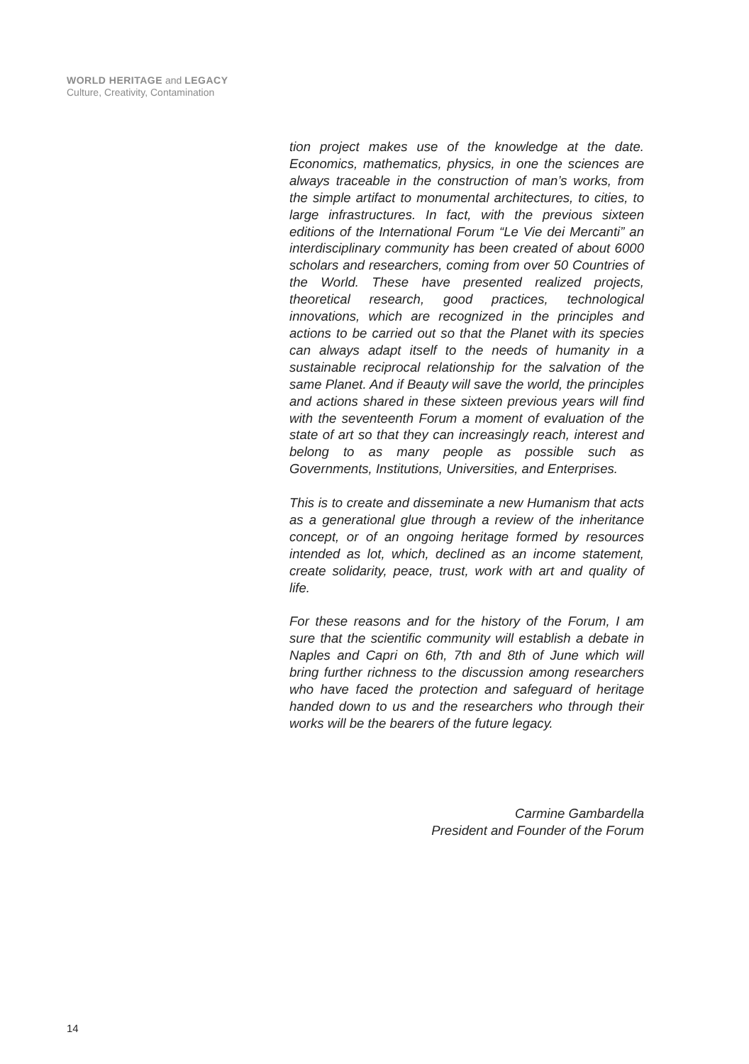WORLD HERITAGE and LEGACY
Culture, Creativity, Contamination
tion project makes use of the knowledge at the date. Economics, mathematics, physics, in one the sciences are always traceable in the construction of man’s works, from the simple artifact to monumental architectures, to cities, to large infrastructures. In fact, with the previous sixteen editions of the International Forum “Le Vie dei Mercanti” an interdisciplinary community has been created of about 6000 scholars and researchers, coming from over 50 Countries of the World. These have presented realized projects, theoretical research, good practices, technological innovations, which are recognized in the principles and actions to be carried out so that the Planet with its species can always adapt itself to the needs of humanity in a sustainable reciprocal relationship for the salvation of the same Planet. And if Beauty will save the world, the principles and actions shared in these sixteen previous years will find with the seventeenth Forum a moment of evaluation of the state of art so that they can increasingly reach, interest and belong to as many people as possible such as Governments, Institutions, Universities, and Enterprises.
This is to create and disseminate a new Humanism that acts as a generational glue through a review of the inheritance concept, or of an ongoing heritage formed by resources intended as lot, which, declined as an income statement, create solidarity, peace, trust, work with art and quality of life.
For these reasons and for the history of the Forum, I am sure that the scientific community will establish a debate in Naples and Capri on 6th, 7th and 8th of June which will bring further richness to the discussion among researchers who have faced the protection and safeguard of heritage handed down to us and the researchers who through their works will be the bearers of the future legacy.
Carmine Gambardella
President and Founder of the Forum
14